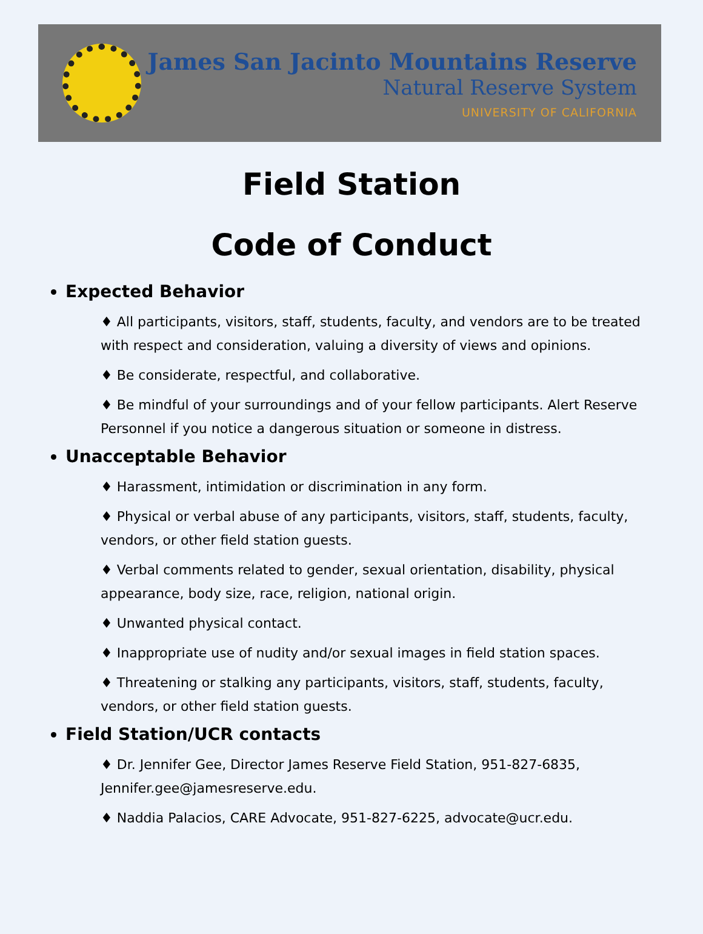James San Jacinto Mountains Reserve
Natural Reserve System
UNIVERSITY OF CALIFORNIA
Field Station
Code of Conduct
Expected Behavior
♦ All participants, visitors, staff, students, faculty, and vendors are to be treated with respect and consideration, valuing a diversity of views and opinions.
♦ Be considerate, respectful, and collaborative.
♦ Be mindful of your surroundings and of your fellow participants. Alert Reserve Personnel if you notice a dangerous situation or someone in distress.
Unacceptable Behavior
♦ Harassment, intimidation or discrimination in any form.
♦ Physical or verbal abuse of any participants, visitors, staff, students, faculty, vendors, or other field station guests.
♦ Verbal comments related to gender, sexual orientation, disability, physical appearance, body size, race, religion, national origin.
♦ Unwanted physical contact.
♦ Inappropriate use of nudity and/or sexual images in field station spaces.
♦ Threatening or stalking any participants, visitors, staff, students, faculty, vendors, or other field station guests.
Field Station/UCR contacts
♦ Dr. Jennifer Gee, Director James Reserve Field Station, 951-827-6835, Jennifer.gee@jamesreserve.edu.
♦ Naddia Palacios, CARE Advocate, 951-827-6225, advocate@ucr.edu.